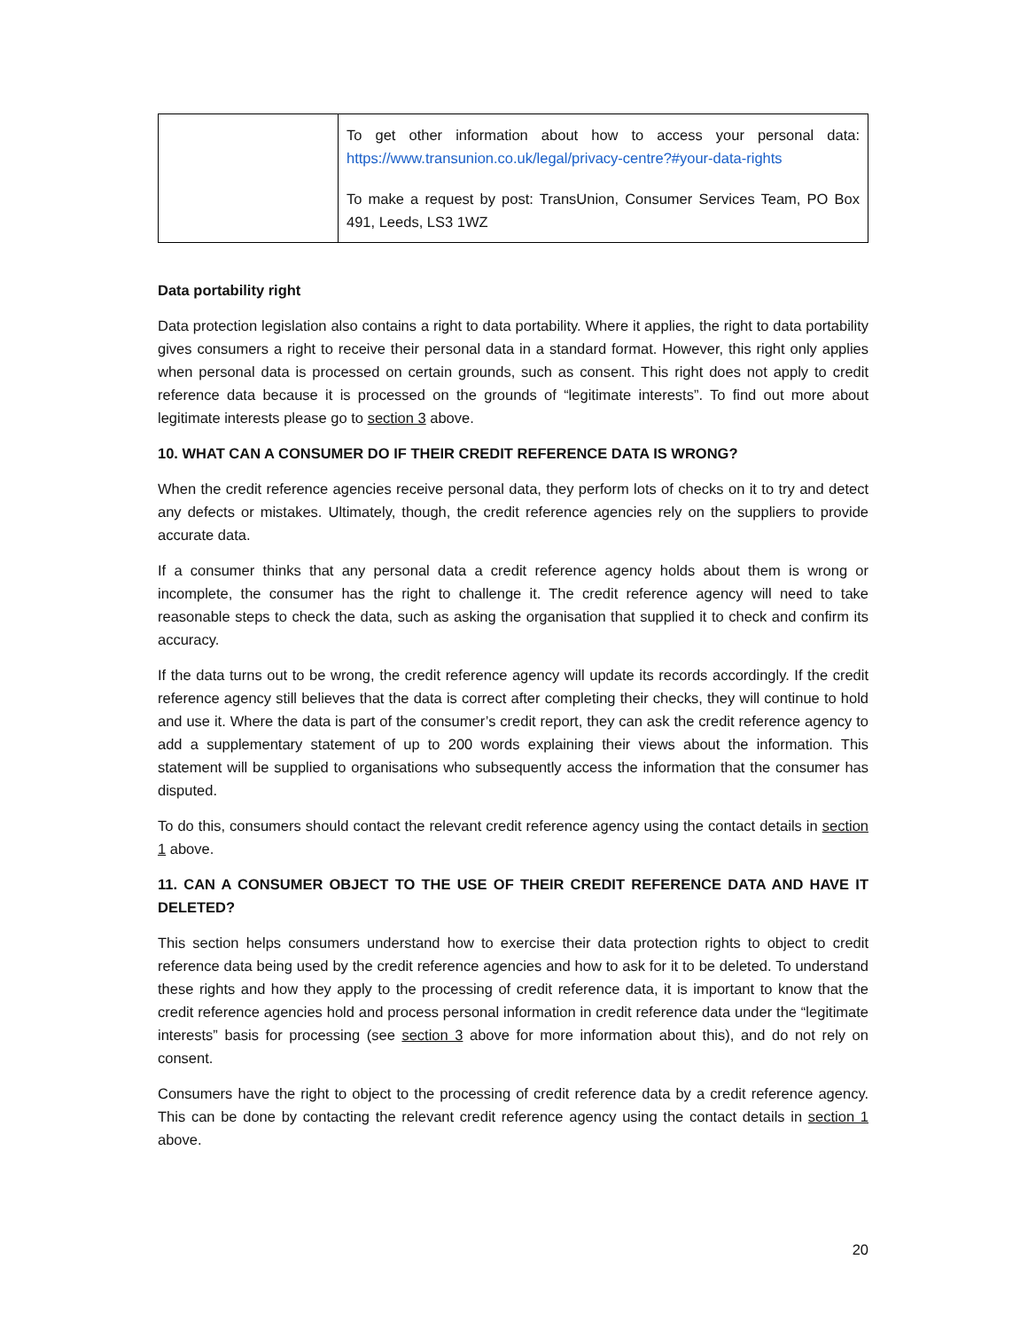| | To get other information about how to access your personal data: https://www.transunion.co.uk/legal/privacy-centre?#your-data-rights To make a request by post: TransUnion, Consumer Services Team, PO Box 491, Leeds, LS3 1WZ |
Data portability right
Data protection legislation also contains a right to data portability. Where it applies, the right to data portability gives consumers a right to receive their personal data in a standard format. However, this right only applies when personal data is processed on certain grounds, such as consent. This right does not apply to credit reference data because it is processed on the grounds of “legitimate interests”. To find out more about legitimate interests please go to section 3 above.
10. WHAT CAN A CONSUMER DO IF THEIR CREDIT REFERENCE DATA IS WRONG?
When the credit reference agencies receive personal data, they perform lots of checks on it to try and detect any defects or mistakes. Ultimately, though, the credit reference agencies rely on the suppliers to provide accurate data.
If a consumer thinks that any personal data a credit reference agency holds about them is wrong or incomplete, the consumer has the right to challenge it. The credit reference agency will need to take reasonable steps to check the data, such as asking the organisation that supplied it to check and confirm its accuracy.
If the data turns out to be wrong, the credit reference agency will update its records accordingly. If the credit reference agency still believes that the data is correct after completing their checks, they will continue to hold and use it. Where the data is part of the consumer’s credit report, they can ask the credit reference agency to add a supplementary statement of up to 200 words explaining their views about the information. This statement will be supplied to organisations who subsequently access the information that the consumer has disputed.
To do this, consumers should contact the relevant credit reference agency using the contact details in section 1 above.
11. CAN A CONSUMER OBJECT TO THE USE OF THEIR CREDIT REFERENCE DATA AND HAVE IT DELETED?
This section helps consumers understand how to exercise their data protection rights to object to credit reference data being used by the credit reference agencies and how to ask for it to be deleted. To understand these rights and how they apply to the processing of credit reference data, it is important to know that the credit reference agencies hold and process personal information in credit reference data under the “legitimate interests” basis for processing (see section 3 above for more information about this), and do not rely on consent.
Consumers have the right to object to the processing of credit reference data by a credit reference agency. This can be done by contacting the relevant credit reference agency using the contact details in section 1 above.
20